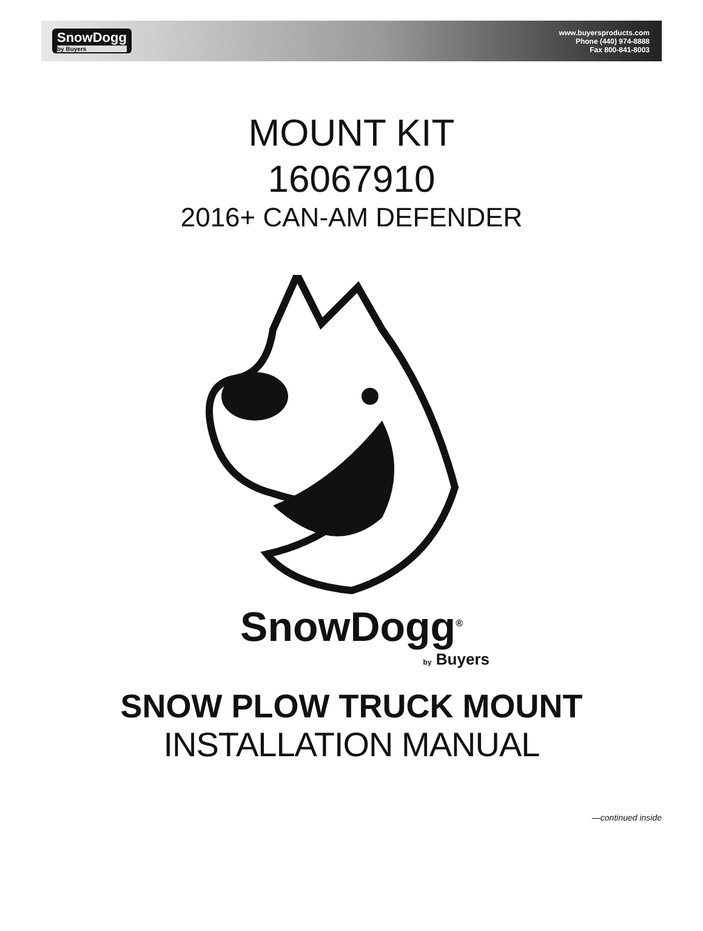SnowDogg
by Buyers
www.buyersproducts.com
Phone (440) 974-8888
Fax 800-841-8003
MOUNT KIT
16067910
2016+ CAN-AM DEFENDER
SnowDogg<sup>®</sup>
by Buyers
SNOW PLOW TRUCK MOUNT
INSTALLATION MANUAL
—continued inside